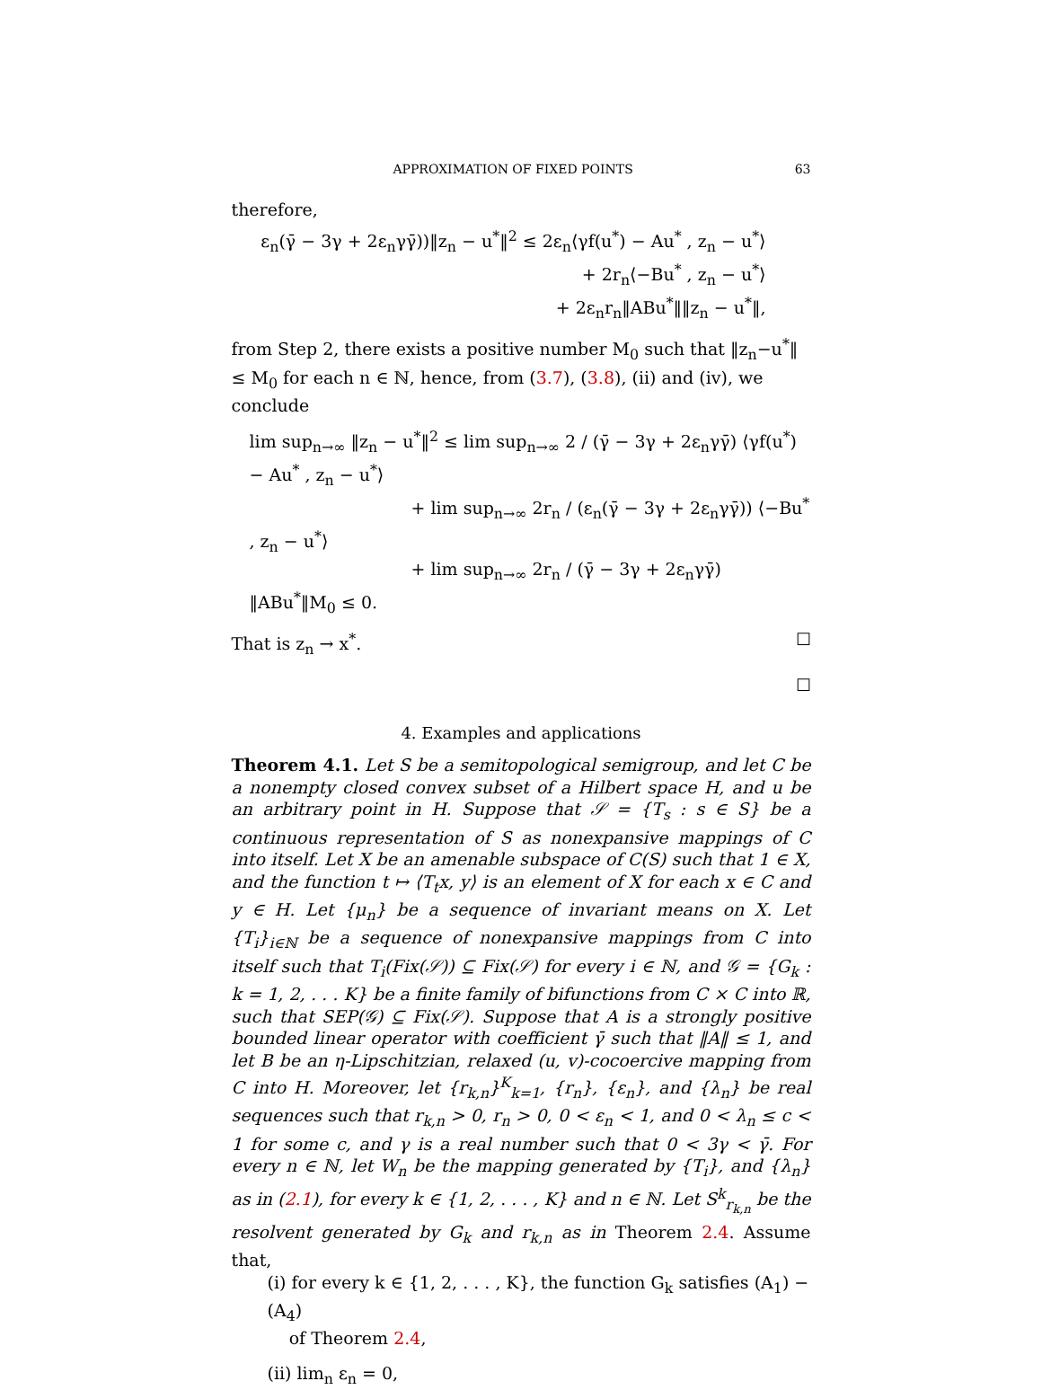APPROXIMATION OF FIXED POINTS 63
therefore,
ε<sub>n</sub>(γ̄ − 3γ + 2ε<sub>n</sub>γγ̄))‖z<sub>n</sub> − u<sup>*</sup>‖<sup>2</sup> ≤ 2ε<sub>n</sub>⟨γf(u<sup>*</sup>) − Au<sup>*</sup> , z<sub>n</sub> − u<sup>*</sup>⟩
+ 2r<sub>n</sub>⟨−Bu<sup>*</sup> , z<sub>n</sub> − u<sup>*</sup>⟩
+ 2ε<sub>n</sub>r<sub>n</sub>‖ABu<sup>*</sup>‖‖z<sub>n</sub> − u<sup>*</sup>‖,
from Step 2, there exists a positive number M<sub>0</sub> such that ‖z<sub>n</sub>−u<sup>*</sup>‖ ≤ M<sub>0</sub> for each n ∈ ℕ, hence, from (3.7), (3.8), (ii) and (iv), we conclude
lim sup<sub>n→∞</sub> ‖z<sub>n</sub> − u<sup>*</sup>‖<sup>2</sup> ≤ lim sup<sub>n→∞</sub> 2 / (γ̄ − 3γ + 2ε<sub>n</sub>γγ̄) ⟨γf(u<sup>*</sup>) − Au<sup>*</sup> , z<sub>n</sub> − u<sup>*</sup>⟩
+ lim sup<sub>n→∞</sub> 2r<sub>n</sub> / (ε<sub>n</sub>(γ̄ − 3γ + 2ε<sub>n</sub>γγ̄)) ⟨−Bu<sup>*</sup> , z<sub>n</sub> − u<sup>*</sup>⟩
+ lim sup<sub>n→∞</sub> 2r<sub>n</sub> / (γ̄ − 3γ + 2ε<sub>n</sub>γγ̄) ‖ABu<sup>*</sup>‖M<sub>0</sub> ≤ 0.
That is z<sub>n</sub> → x<sup>*</sup>. ☐
☐
4. Examples and applications
Theorem 4.1. Let S be a semitopological semigroup, and let C be a nonempty closed convex subset of a Hilbert space H, and u be an arbitrary point in H. Suppose that 𝒮 = {T<sub>s</sub> : s ∈ S} be a continuous representation of S as nonexpansive mappings of C into itself. Let X be an amenable subspace of C(S) such that 1 ∈ X, and the function t ↦ ⟨T<sub>t</sub>x, y⟩ is an element of X for each x ∈ C and y ∈ H. Let {μ<sub>n</sub>} be a sequence of invariant means on X. Let {T<sub>i</sub>}<sub>i∈ℕ</sub> be a sequence of nonexpansive mappings from C into itself such that T<sub>i</sub>(Fix(𝒮)) ⊆ Fix(𝒮) for every i ∈ ℕ, and 𝒢 = {G<sub>k</sub> : k = 1, 2, . . . K} be a finite family of bifunctions from C × C into ℝ, such that SEP(𝒢) ⊆ Fix(𝒮). Suppose that A is a strongly positive bounded linear operator with coefficient γ̄ such that ‖A‖ ≤ 1, and let B be an η-Lipschitzian, relaxed (u, v)-cocoercive mapping from C into H. Moreover, let {r<sub>k,n</sub>}<sup>K</sup><sub>k=1</sub>, {r<sub>n</sub>}, {ε<sub>n</sub>}, and {λ<sub>n</sub>} be real sequences such that r<sub>k,n</sub> > 0, r<sub>n</sub> > 0, 0 < ε<sub>n</sub> < 1, and 0 < λ<sub>n</sub> ≤ c < 1 for some c, and γ is a real number such that 0 < 3γ < γ̄. For every n ∈ ℕ, let W<sub>n</sub> be the mapping generated by {T<sub>i</sub>}, and {λ<sub>n</sub>} as in (2.1), for every k ∈ {1, 2, . . . , K} and n ∈ ℕ. Let S<sup>k</sup><sub>r<sub>k,n</sub></sub> be the resolvent generated by G<sub>k</sub> and r<sub>k,n</sub> as in Theorem 2.4. Assume that,
(i) for every k ∈ {1, 2, . . . , K}, the function G<sub>k</sub> satisfies (A<sub>1</sub>) − (A<sub>4</sub>)
of Theorem 2.4,
(ii) lim<sub>n</sub> ε<sub>n</sub> = 0,